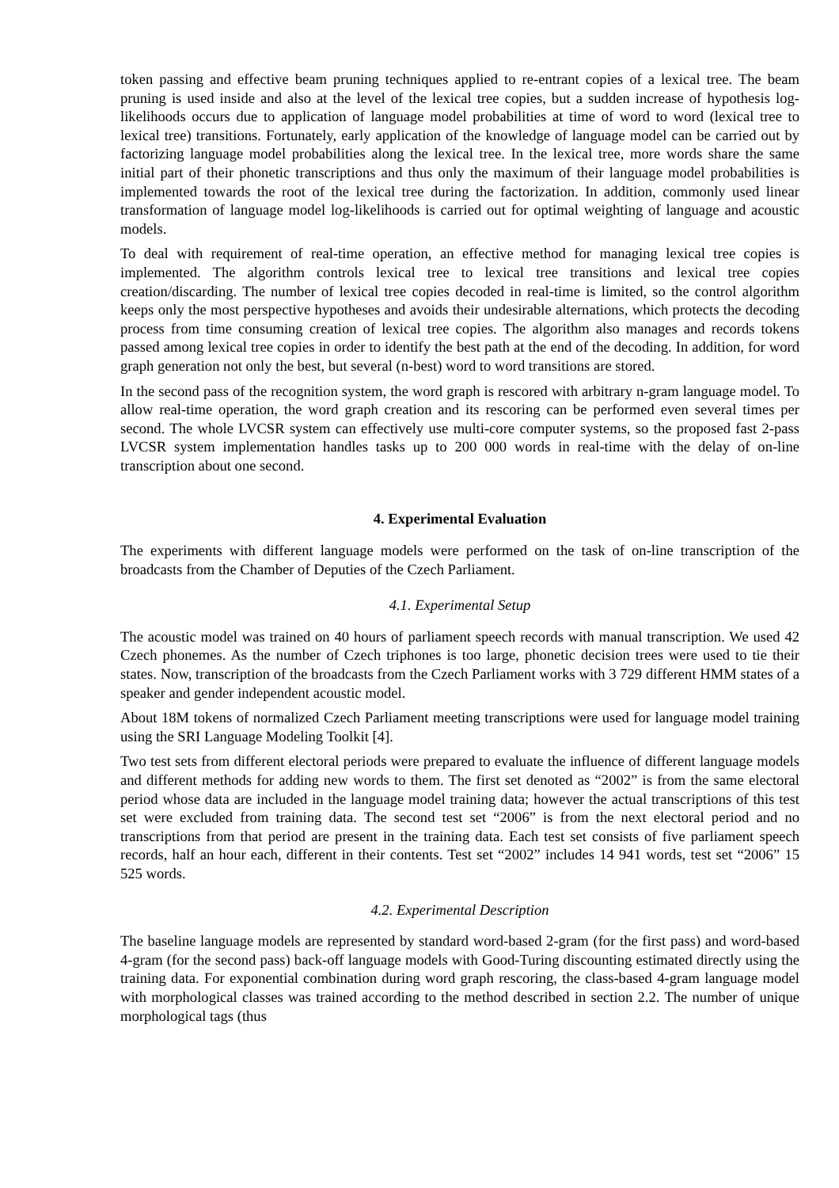token passing and effective beam pruning techniques applied to re-entrant copies of a lexical tree. The beam pruning is used inside and also at the level of the lexical tree copies, but a sudden increase of hypothesis log-likelihoods occurs due to application of language model probabilities at time of word to word (lexical tree to lexical tree) transitions. Fortunately, early application of the knowledge of language model can be carried out by factorizing language model probabilities along the lexical tree. In the lexical tree, more words share the same initial part of their phonetic transcriptions and thus only the maximum of their language model probabilities is implemented towards the root of the lexical tree during the factorization. In addition, commonly used linear transformation of language model log-likelihoods is carried out for optimal weighting of language and acoustic models.
To deal with requirement of real-time operation, an effective method for managing lexical tree copies is implemented. The algorithm controls lexical tree to lexical tree transitions and lexical tree copies creation/discarding. The number of lexical tree copies decoded in real-time is limited, so the control algorithm keeps only the most perspective hypotheses and avoids their undesirable alternations, which protects the decoding process from time consuming creation of lexical tree copies. The algorithm also manages and records tokens passed among lexical tree copies in order to identify the best path at the end of the decoding. In addition, for word graph generation not only the best, but several (n-best) word to word transitions are stored.
In the second pass of the recognition system, the word graph is rescored with arbitrary n-gram language model. To allow real-time operation, the word graph creation and its rescoring can be performed even several times per second. The whole LVCSR system can effectively use multi-core computer systems, so the proposed fast 2-pass LVCSR system implementation handles tasks up to 200 000 words in real-time with the delay of on-line transcription about one second.
4. Experimental Evaluation
The experiments with different language models were performed on the task of on-line transcription of the broadcasts from the Chamber of Deputies of the Czech Parliament.
4.1. Experimental Setup
The acoustic model was trained on 40 hours of parliament speech records with manual transcription. We used 42 Czech phonemes. As the number of Czech triphones is too large, phonetic decision trees were used to tie their states. Now, transcription of the broadcasts from the Czech Parliament works with 3 729 different HMM states of a speaker and gender independent acoustic model.
About 18M tokens of normalized Czech Parliament meeting transcriptions were used for language model training using the SRI Language Modeling Toolkit [4].
Two test sets from different electoral periods were prepared to evaluate the influence of different language models and different methods for adding new words to them. The first set denoted as “2002” is from the same electoral period whose data are included in the language model training data; however the actual transcriptions of this test set were excluded from training data. The second test set “2006” is from the next electoral period and no transcriptions from that period are present in the training data. Each test set consists of five parliament speech records, half an hour each, different in their contents. Test set “2002” includes 14 941 words, test set “2006” 15 525 words.
4.2. Experimental Description
The baseline language models are represented by standard word-based 2-gram (for the first pass) and word-based 4-gram (for the second pass) back-off language models with Good-Turing discounting estimated directly using the training data. For exponential combination during word graph rescoring, the class-based 4-gram language model with morphological classes was trained according to the method described in section 2.2. The number of unique morphological tags (thus